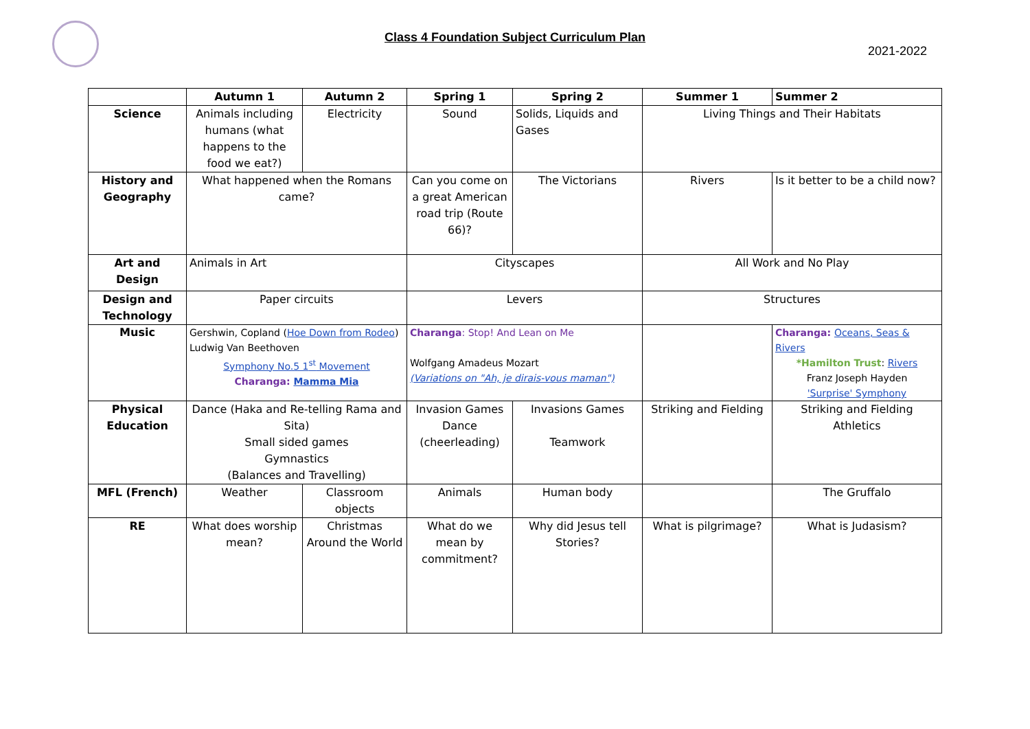Class 4 Foundation Subject Curriculum Plan
2021-2022
| | Autumn 1 | Autumn 2 | Spring 1 | Spring 2 | Summer 1 | Summer 2 |
| --- | --- | --- | --- | --- | --- | --- |
| Science | Animals including humans (what happens to the food we eat?) | Electricity | Sound | Solids, Liquids and Gases | Living Things and Their Habitats | |
| History and Geography | What happened when the Romans came? | | Can you come on a great American road trip (Route 66)? | The Victorians | Rivers | Is it better to be a child now? |
| Art and Design | Animals in Art | | Cityscapes | | All Work and No Play | |
| Design and Technology | Paper circuits | | Levers | | Structures | |
| Music | Gershwin, Copland ( Hoe Down from Rodeo ) Ludwig Van Beethoven Symphony No.5 1<sup>st</sup> Movement Charanga: Mamma Mia | | Charanga : Stop! And Lean on Me Wolfgang Amadeus Mozart (Variations on "Ah, je dirais-vous maman") | | | Charanga: Oceans, Seas & Rivers *Hamilton Trust : Rivers Franz Joseph Hayden 'Surprise' Symphony |
| Physical Education | Dance (Haka and Re-telling Rama and Sita) Small sided games Gymnastics (Balances and Travelling) | | Invasion Games Dance (cheerleading) | Invasions Games Teamwork | Striking and Fielding | Striking and Fielding Athletics |
| MFL (French) | Weather | Classroom objects | Animals | Human body | | The Gruffalo |
| RE | What does worship mean? | Christmas Around the World | What do we mean by commitment? | Why did Jesus tell Stories? | What is pilgrimage? | What is Judasism? |